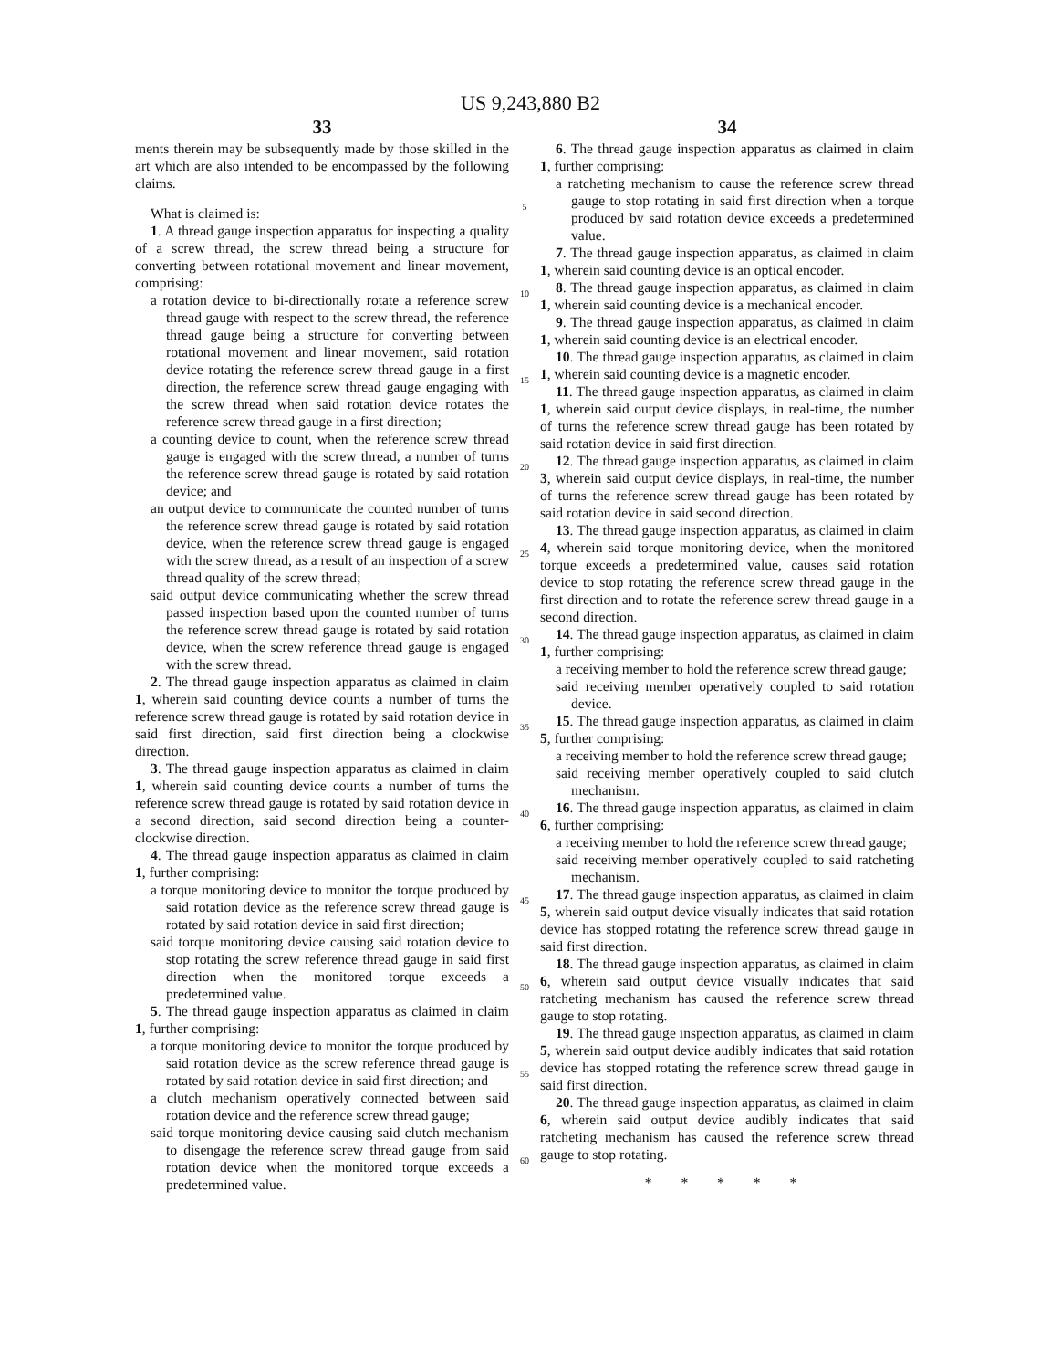US 9,243,880 B2
33
ments therein may be subsequently made by those skilled in the art which are also intended to be encompassed by the following claims.
What is claimed is:
1. A thread gauge inspection apparatus for inspecting a quality of a screw thread, the screw thread being a structure for converting between rotational movement and linear movement, comprising:
a rotation device to bi-directionally rotate a reference screw thread gauge with respect to the screw thread, the reference thread gauge being a structure for converting between rotational movement and linear movement, said rotation device rotating the reference screw thread gauge in a first direction, the reference screw thread gauge engaging with the screw thread when said rotation device rotates the reference screw thread gauge in a first direction;
a counting device to count, when the reference screw thread gauge is engaged with the screw thread, a number of turns the reference screw thread gauge is rotated by said rotation device; and
an output device to communicate the counted number of turns the reference screw thread gauge is rotated by said rotation device, when the reference screw thread gauge is engaged with the screw thread, as a result of an inspection of a screw thread quality of the screw thread;
said output device communicating whether the screw thread passed inspection based upon the counted number of turns the reference screw thread gauge is rotated by said rotation device, when the screw reference thread gauge is engaged with the screw thread.
2. The thread gauge inspection apparatus as claimed in claim 1, wherein said counting device counts a number of turns the reference screw thread gauge is rotated by said rotation device in said first direction, said first direction being a clockwise direction.
3. The thread gauge inspection apparatus as claimed in claim 1, wherein said counting device counts a number of turns the reference screw thread gauge is rotated by said rotation device in a second direction, said second direction being a counter-clockwise direction.
4. The thread gauge inspection apparatus as claimed in claim 1, further comprising:
a torque monitoring device to monitor the torque produced by said rotation device as the reference screw thread gauge is rotated by said rotation device in said first direction;
said torque monitoring device causing said rotation device to stop rotating the screw reference thread gauge in said first direction when the monitored torque exceeds a predetermined value.
5. The thread gauge inspection apparatus as claimed in claim 1, further comprising:
a torque monitoring device to monitor the torque produced by said rotation device as the screw reference thread gauge is rotated by said rotation device in said first direction; and
a clutch mechanism operatively connected between said rotation device and the reference screw thread gauge;
said torque monitoring device causing said clutch mechanism to disengage the reference screw thread gauge from said rotation device when the monitored torque exceeds a predetermined value.
5
10
15
20
25
30
35
40
45
50
55
60
34
6. The thread gauge inspection apparatus as claimed in claim 1, further comprising:
a ratcheting mechanism to cause the reference screw thread gauge to stop rotating in said first direction when a torque produced by said rotation device exceeds a predetermined value.
7. The thread gauge inspection apparatus, as claimed in claim 1, wherein said counting device is an optical encoder.
8. The thread gauge inspection apparatus, as claimed in claim 1, wherein said counting device is a mechanical encoder.
9. The thread gauge inspection apparatus, as claimed in claim 1, wherein said counting device is an electrical encoder.
10. The thread gauge inspection apparatus, as claimed in claim 1, wherein said counting device is a magnetic encoder.
11. The thread gauge inspection apparatus, as claimed in claim 1, wherein said output device displays, in real-time, the number of turns the reference screw thread gauge has been rotated by said rotation device in said first direction.
12. The thread gauge inspection apparatus, as claimed in claim 3, wherein said output device displays, in real-time, the number of turns the reference screw thread gauge has been rotated by said rotation device in said second direction.
13. The thread gauge inspection apparatus, as claimed in claim 4, wherein said torque monitoring device, when the monitored torque exceeds a predetermined value, causes said rotation device to stop rotating the reference screw thread gauge in the first direction and to rotate the reference screw thread gauge in a second direction.
14. The thread gauge inspection apparatus, as claimed in claim 1, further comprising:
a receiving member to hold the reference screw thread gauge;
said receiving member operatively coupled to said rotation device.
15. The thread gauge inspection apparatus, as claimed in claim 5, further comprising:
a receiving member to hold the reference screw thread gauge;
said receiving member operatively coupled to said clutch mechanism.
16. The thread gauge inspection apparatus, as claimed in claim 6, further comprising:
a receiving member to hold the reference screw thread gauge;
said receiving member operatively coupled to said ratcheting mechanism.
17. The thread gauge inspection apparatus, as claimed in claim 5, wherein said output device visually indicates that said rotation device has stopped rotating the reference screw thread gauge in said first direction.
18. The thread gauge inspection apparatus, as claimed in claim 6, wherein said output device visually indicates that said ratcheting mechanism has caused the reference screw thread gauge to stop rotating.
19. The thread gauge inspection apparatus, as claimed in claim 5, wherein said output device audibly indicates that said rotation device has stopped rotating the reference screw thread gauge in said first direction.
20. The thread gauge inspection apparatus, as claimed in claim 6, wherein said output device audibly indicates that said ratcheting mechanism has caused the reference screw thread gauge to stop rotating.
* * * * *